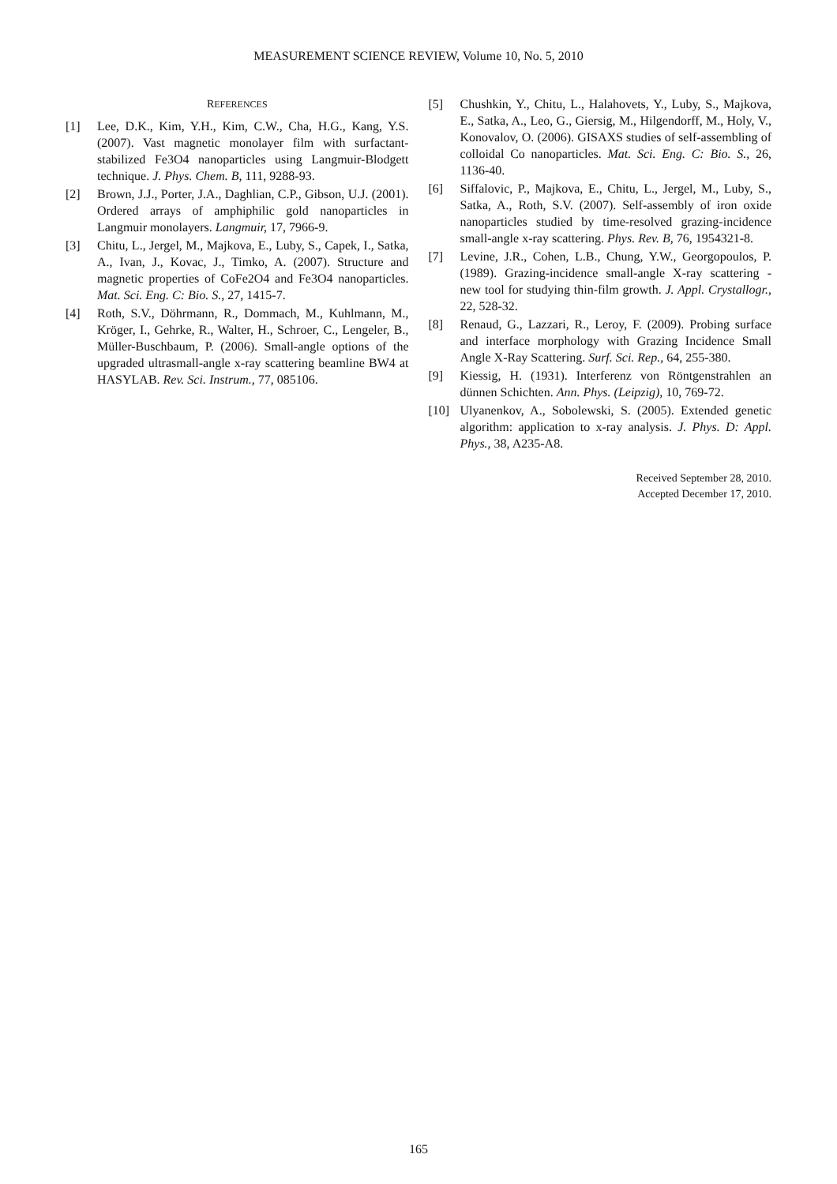MEASUREMENT SCIENCE REVIEW, Volume 10, No. 5, 2010
REFERENCES
[1] Lee, D.K., Kim, Y.H., Kim, C.W., Cha, H.G., Kang, Y.S. (2007). Vast magnetic monolayer film with surfactant-stabilized Fe3O4 nanoparticles using Langmuir-Blodgett technique. J. Phys. Chem. B, 111, 9288-93.
[2] Brown, J.J., Porter, J.A., Daghlian, C.P., Gibson, U.J. (2001). Ordered arrays of amphiphilic gold nanoparticles in Langmuir monolayers. Langmuir, 17, 7966-9.
[3] Chitu, L., Jergel, M., Majkova, E., Luby, S., Capek, I., Satka, A., Ivan, J., Kovac, J., Timko, A. (2007). Structure and magnetic properties of CoFe2O4 and Fe3O4 nanoparticles. Mat. Sci. Eng. C: Bio. S., 27, 1415-7.
[4] Roth, S.V., Döhrmann, R., Dommach, M., Kuhlmann, M., Kröger, I., Gehrke, R., Walter, H., Schroer, C., Lengeler, B., Müller-Buschbaum, P. (2006). Small-angle options of the upgraded ultrasmall-angle x-ray scattering beamline BW4 at HASYLAB. Rev. Sci. Instrum., 77, 085106.
[5] Chushkin, Y., Chitu, L., Halahovets, Y., Luby, S., Majkova, E., Satka, A., Leo, G., Giersig, M., Hilgendorff, M., Holy, V., Konovalov, O. (2006). GISAXS studies of self-assembling of colloidal Co nanoparticles. Mat. Sci. Eng. C: Bio. S., 26, 1136-40.
[6] Siffalovic, P., Majkova, E., Chitu, L., Jergel, M., Luby, S., Satka, A., Roth, S.V. (2007). Self-assembly of iron oxide nanoparticles studied by time-resolved grazing-incidence small-angle x-ray scattering. Phys. Rev. B, 76, 1954321-8.
[7] Levine, J.R., Cohen, L.B., Chung, Y.W., Georgopoulos, P. (1989). Grazing-incidence small-angle X-ray scattering - new tool for studying thin-film growth. J. Appl. Crystallogr., 22, 528-32.
[8] Renaud, G., Lazzari, R., Leroy, F. (2009). Probing surface and interface morphology with Grazing Incidence Small Angle X-Ray Scattering. Surf. Sci. Rep., 64, 255-380.
[9] Kiessig, H. (1931). Interferenz von Röntgenstrahlen an dünnen Schichten. Ann. Phys. (Leipzig), 10, 769-72.
[10] Ulyanenkov, A., Sobolewski, S. (2005). Extended genetic algorithm: application to x-ray analysis. J. Phys. D: Appl. Phys., 38, A235-A8.
Received September 28, 2010.
Accepted December 17, 2010.
165